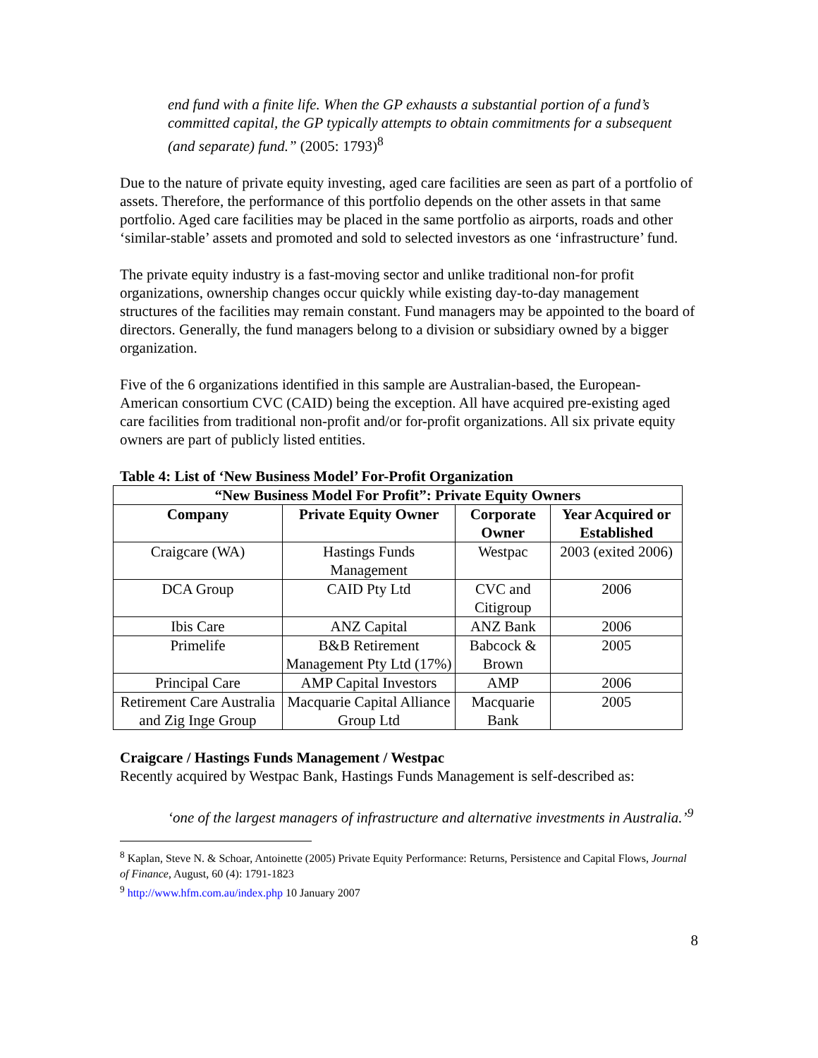end fund with a finite life. When the GP exhausts a substantial portion of a fund’s committed capital, the GP typically attempts to obtain commitments for a subsequent (and separate) fund.” (2005: 1793)<sup>8</sup>
Due to the nature of private equity investing, aged care facilities are seen as part of a portfolio of assets. Therefore, the performance of this portfolio depends on the other assets in that same portfolio. Aged care facilities may be placed in the same portfolio as airports, roads and other ‘similar-stable’ assets and promoted and sold to selected investors as one ‘infrastructure’ fund.
The private equity industry is a fast-moving sector and unlike traditional non-for profit organizations, ownership changes occur quickly while existing day-to-day management structures of the facilities may remain constant. Fund managers may be appointed to the board of directors. Generally, the fund managers belong to a division or subsidiary owned by a bigger organization.
Five of the 6 organizations identified in this sample are Australian-based, the European-American consortium CVC (CAID) being the exception. All have acquired pre-existing aged care facilities from traditional non-profit and/or for-profit organizations. All six private equity owners are part of publicly listed entities.
Table 4: List of ‘New Business Model’ For-Profit Organization
| “New Business Model For Profit”: Private Equity Owners | | | |
| --- | --- | --- | --- |
| Company | Private Equity Owner | Corporate Owner | Year Acquired or Established |
| Craigcare (WA) | Hastings Funds Management | Westpac | 2003 (exited 2006) |
| DCA Group | CAID Pty Ltd | CVC and Citigroup | 2006 |
| Ibis Care | ANZ Capital | ANZ Bank | 2006 |
| Primelife | B&B Retirement Management Pty Ltd (17%) | Babcock & Brown | 2005 |
| Principal Care | AMP Capital Investors | AMP | 2006 |
| Retirement Care Australia and Zig Inge Group | Macquarie Capital Alliance Group Ltd | Macquarie Bank | 2005 |
Craigcare / Hastings Funds Management / Westpac
Recently acquired by Westpac Bank, Hastings Funds Management is self-described as:
‘one of the largest managers of infrastructure and alternative investments in Australia.’<sup>9</sup>
<sup>8</sup> Kaplan, Steve N. & Schoar, Antoinette (2005) Private Equity Performance: Returns, Persistence and Capital Flows, Journal of Finance, August, 60 (4): 1791-1823
<sup>9</sup> http://www.hfm.com.au/index.php 10 January 2007
8